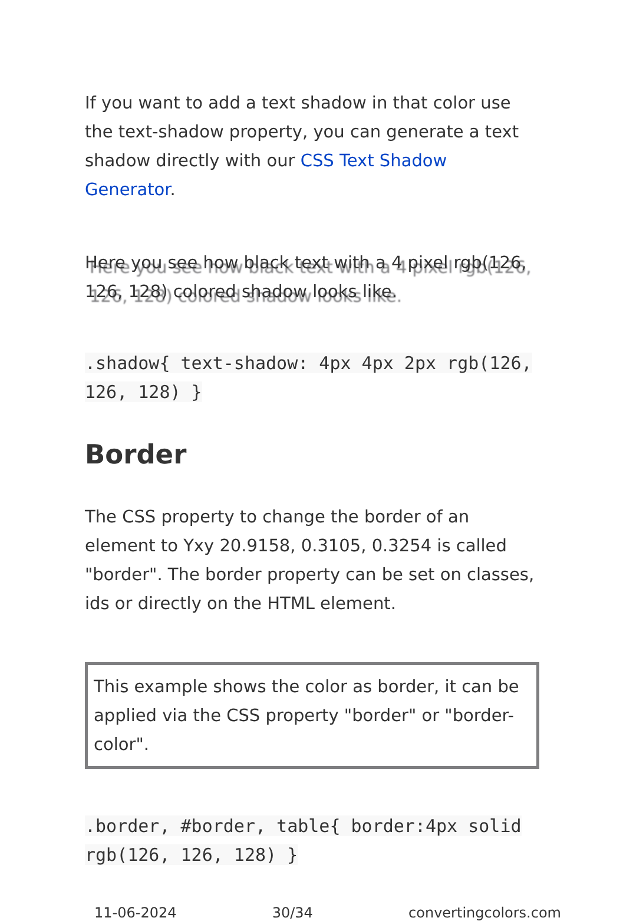If you want to add a text shadow in that color use the text-shadow property, you can generate a text shadow directly with our CSS Text Shadow Generator.
Here you see how black text with a 4 pixel rgb(126, 126, 128) colored shadow looks like.
.shadow{ text-shadow: 4px 4px 2px rgb(126, 126, 128) }
Border
The CSS property to change the border of an element to Yxy 20.9158, 0.3105, 0.3254 is called "border". The border property can be set on classes, ids or directly on the HTML element.
This example shows the color as border, it can be applied via the CSS property "border" or "border-color".
.border, #border, table{ border:4px solid rgb(126, 126, 128) }
11-06-2024 30/34 convertingcolors.com